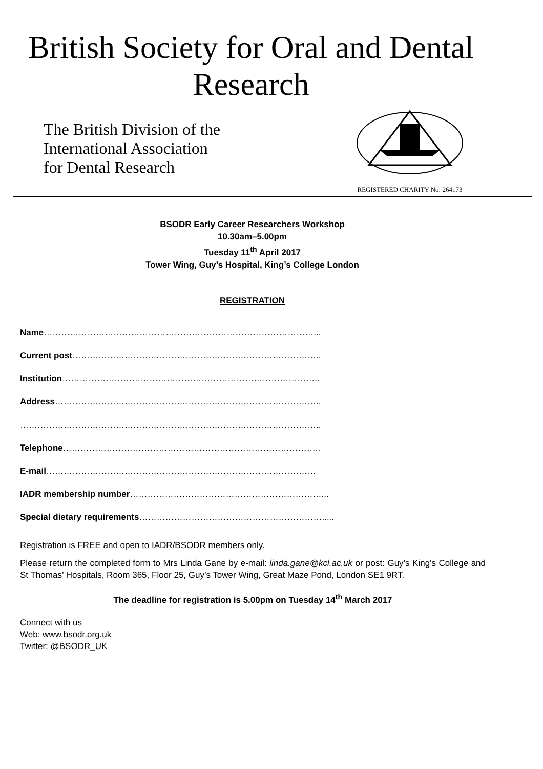British Society for Oral and Dental
Research
The British Division of the
International Association
for Dental Research
REGISTERED CHARITY No: 264173
BSODR Early Career Researchers Workshop
10.30am–5.00pm
Tuesday 11<sup>th</sup> April 2017
Tower Wing, Guy’s Hospital, King’s College London
REGISTRATION
Name…………………………………………………………………………………...
Current post…………………………………………………………………………..
Institution……………………………………………………………………………..
Address………………………………………………………………………………..
…………………………………………………………………………………………..
Telephone……………………………………………………………………………..
E-mail…………………………………………………………………………………
IADR membership number…………………………………………………………...
Special dietary requirements……………………………………………………….....
Registration is FREE and open to IADR/BSODR members only.
Please return the completed form to Mrs Linda Gane by e-mail: linda.gane@kcl.ac.uk or post: Guy’s King’s College and St Thomas’ Hospitals, Room 365, Floor 25, Guy’s Tower Wing, Great Maze Pond, London SE1 9RT.
The deadline for registration is 5.00pm on Tuesday 14<sup>th</sup> March 2017
Connect with us
Web: www.bsodr.org.uk
Twitter: @BSODR_UK